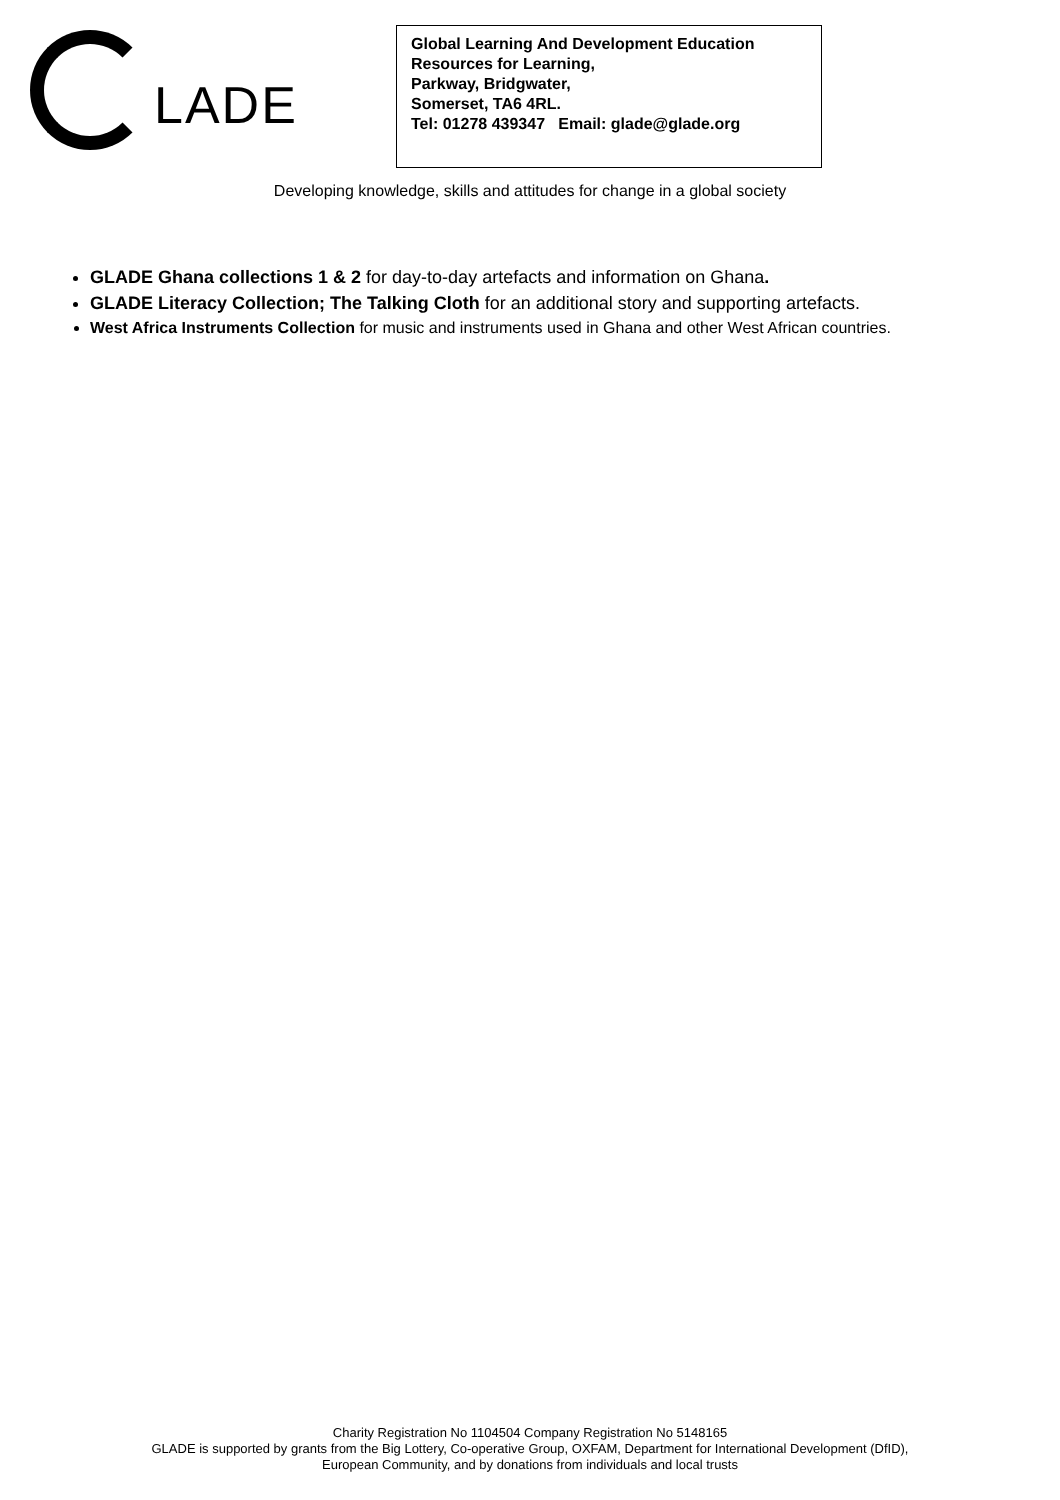LADE
Global Learning And Development Education
Resources for Learning,
Parkway, Bridgwater,
Somerset, TA6 4RL.
Tel: 01278 439347 Email: glade@glade.org
Developing knowledge, skills and attitudes for change in a global society
GLADE Ghana collections 1 & 2 for day-to-day artefacts and information on Ghana.
GLADE Literacy Collection; The Talking Cloth for an additional story and supporting artefacts.
West Africa Instruments Collection for music and instruments used in Ghana and other West African countries.
Charity Registration No 1104504 Company Registration No 5148165
GLADE is supported by grants from the Big Lottery, Co-operative Group, OXFAM, Department for International Development (DfID),
European Community, and by donations from individuals and local trusts